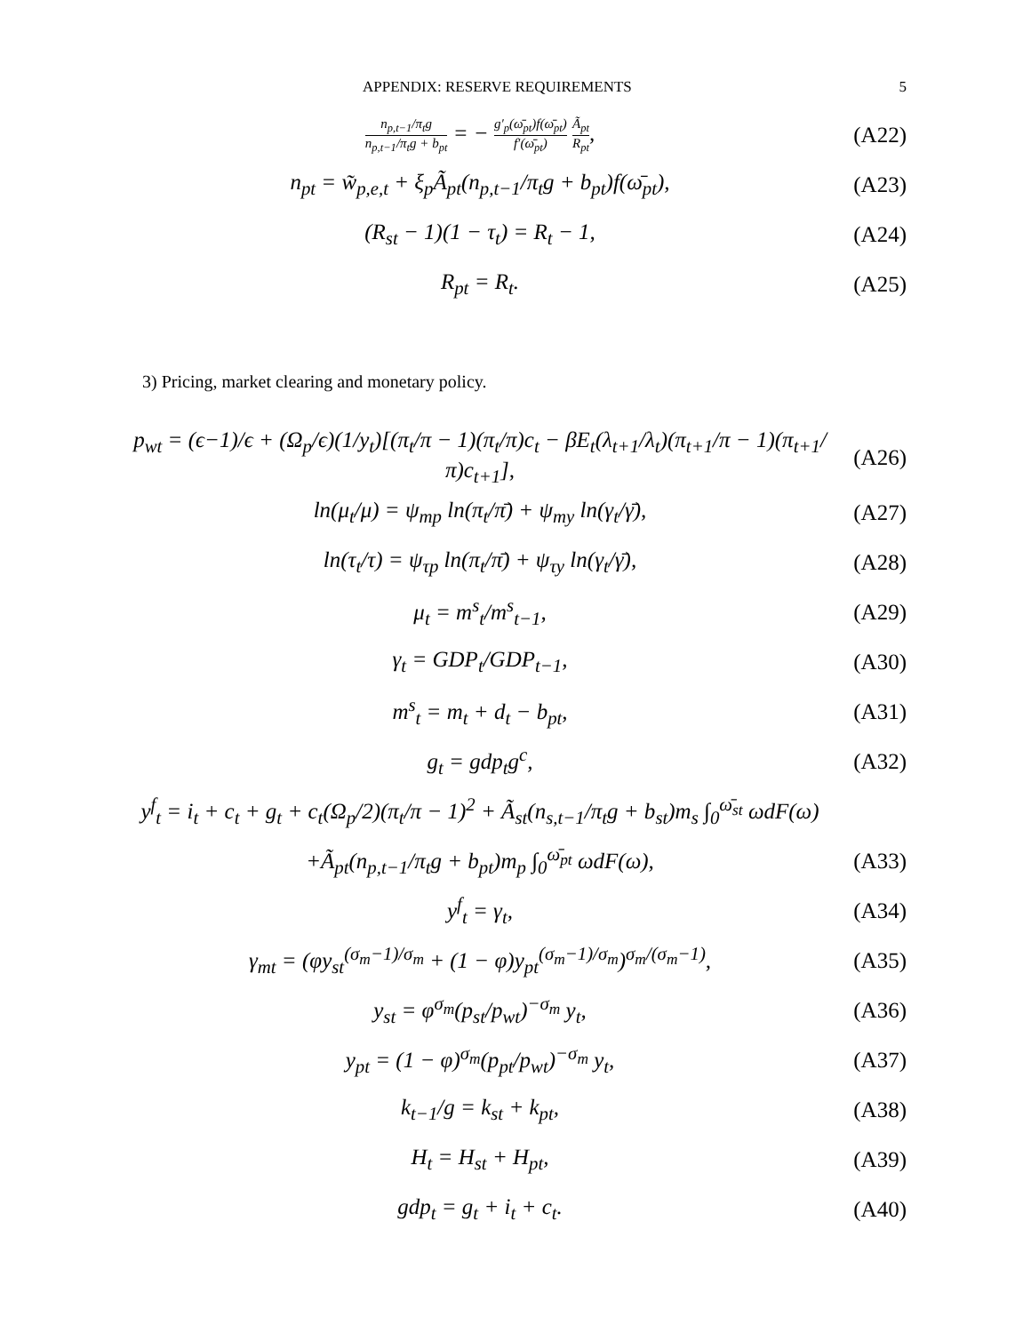APPENDIX: RESERVE REQUIREMENTS 5
n<sub>p,t−1</sub>/π<sub>t</sub>g n<sub>p,t−1</sub>/π<sub>t</sub>g + b<sub>pt</sub> = − g′<sub>p</sub>(ω̄<sub>pt</sub>)f(ω̄<sub>pt</sub>) f′(ω̄<sub>pt</sub>) Ã<sub>pt</sub> R<sub>pt</sub>,
(A22)
n<sub>pt</sub> = w̃<sub>p,e,t</sub> + ξ<sub>p</sub>Ã<sub>pt</sub>(n<sub>p,t−1</sub>/π<sub>t</sub>g + b<sub>pt</sub>)f(ω̄<sub>pt</sub>),
(A23)
(R<sub>st</sub> − 1)(1 − τ<sub>t</sub>) = R<sub>t</sub> − 1, (A24)
R<sub>pt</sub> = R<sub>t</sub>. (A25)
3) Pricing, market clearing and monetary policy.
p<sub>wt</sub> = (ϵ−1)/ϵ + (Ω<sub>p</sub>/ϵ)(1/y<sub>t</sub>)[(π<sub>t</sub>/π − 1)(π<sub>t</sub>/π)c<sub>t</sub> − βE<sub>t</sub>(λ<sub>t+1</sub>/λ<sub>t</sub>)(π<sub>t+1</sub>/π − 1)(π<sub>t+1</sub>/π)c<sub>t+1</sub>],
(A26)
ln(μ<sub>t</sub>/μ) = ψ<sub>mp</sub> ln(π<sub>t</sub>/π̄) + ψ<sub>my</sub> ln(γ<sub>t</sub>/γ̄),
(A27)
ln(τ<sub>t</sub>/τ) = ψ<sub>τp</sub> ln(π<sub>t</sub>/π̄) + ψ<sub>τy</sub> ln(γ<sub>t</sub>/γ̄),
(A28)
μ<sub>t</sub> = m<sup>s</sup><sub>t</sub>/m<sup>s</sup><sub>t−1</sub>, (A29)
γ<sub>t</sub> = GDP<sub>t</sub>/GDP<sub>t−1</sub>, (A30)
m<sup>s</sup><sub>t</sub> = m<sub>t</sub> + d<sub>t</sub> − b<sub>pt</sub>, (A31)
g<sub>t</sub> = gdp<sub>t</sub>g<sup>c</sup>, (A32)
y<sup>f</sup><sub>t</sub> = i<sub>t</sub> + c<sub>t</sub> + g<sub>t</sub> + c<sub>t</sub>(Ω<sub>p</sub>/2)(π<sub>t</sub>/π − 1)<sup>2</sup> + Ã<sub>st</sub>(n<sub>s,t−1</sub>/π<sub>t</sub>g + b<sub>st</sub>)m<sub>s</sub> ∫<sub>0</sub><sup>ω̄<sub>st</sub></sup> ωdF(ω)
+Ã<sub>pt</sub>(n<sub>p,t−1</sub>/π<sub>t</sub>g + b<sub>pt</sub>)m<sub>p</sub> ∫<sub>0</sub><sup>ω̄<sub>pt</sub></sup> ωdF(ω),
(A33)
y<sup>f</sup><sub>t</sub> = γ<sub>t</sub>, (A34)
γ<sub>mt</sub> = (φy<sub>st</sub><sup>(σ<sub>m</sub>−1)/σ<sub>m</sub></sup> + (1 − φ)y<sub>pt</sub><sup>(σ<sub>m</sub>−1)/σ<sub>m</sub></sup>)<sup>σ<sub>m</sub>/(σ<sub>m</sub>−1)</sup>,
(A35)
y<sub>st</sub> = φ<sup>σ<sub>m</sub></sup>(p<sub>st</sub>/p<sub>wt</sub>)<sup>−σ<sub>m</sub></sup> y<sub>t</sub>, (A36)
y<sub>pt</sub> = (1 − φ)<sup>σ<sub>m</sub></sup>(p<sub>pt</sub>/p<sub>wt</sub>)<sup>−σ<sub>m</sub></sup> y<sub>t</sub>,
(A37)
k<sub>t−1</sub>/g = k<sub>st</sub> + k<sub>pt</sub>, (A38)
H<sub>t</sub> = H<sub>st</sub> + H<sub>pt</sub>, (A39)
gdp<sub>t</sub> = g<sub>t</sub> + i<sub>t</sub> + c<sub>t</sub>. (A40)